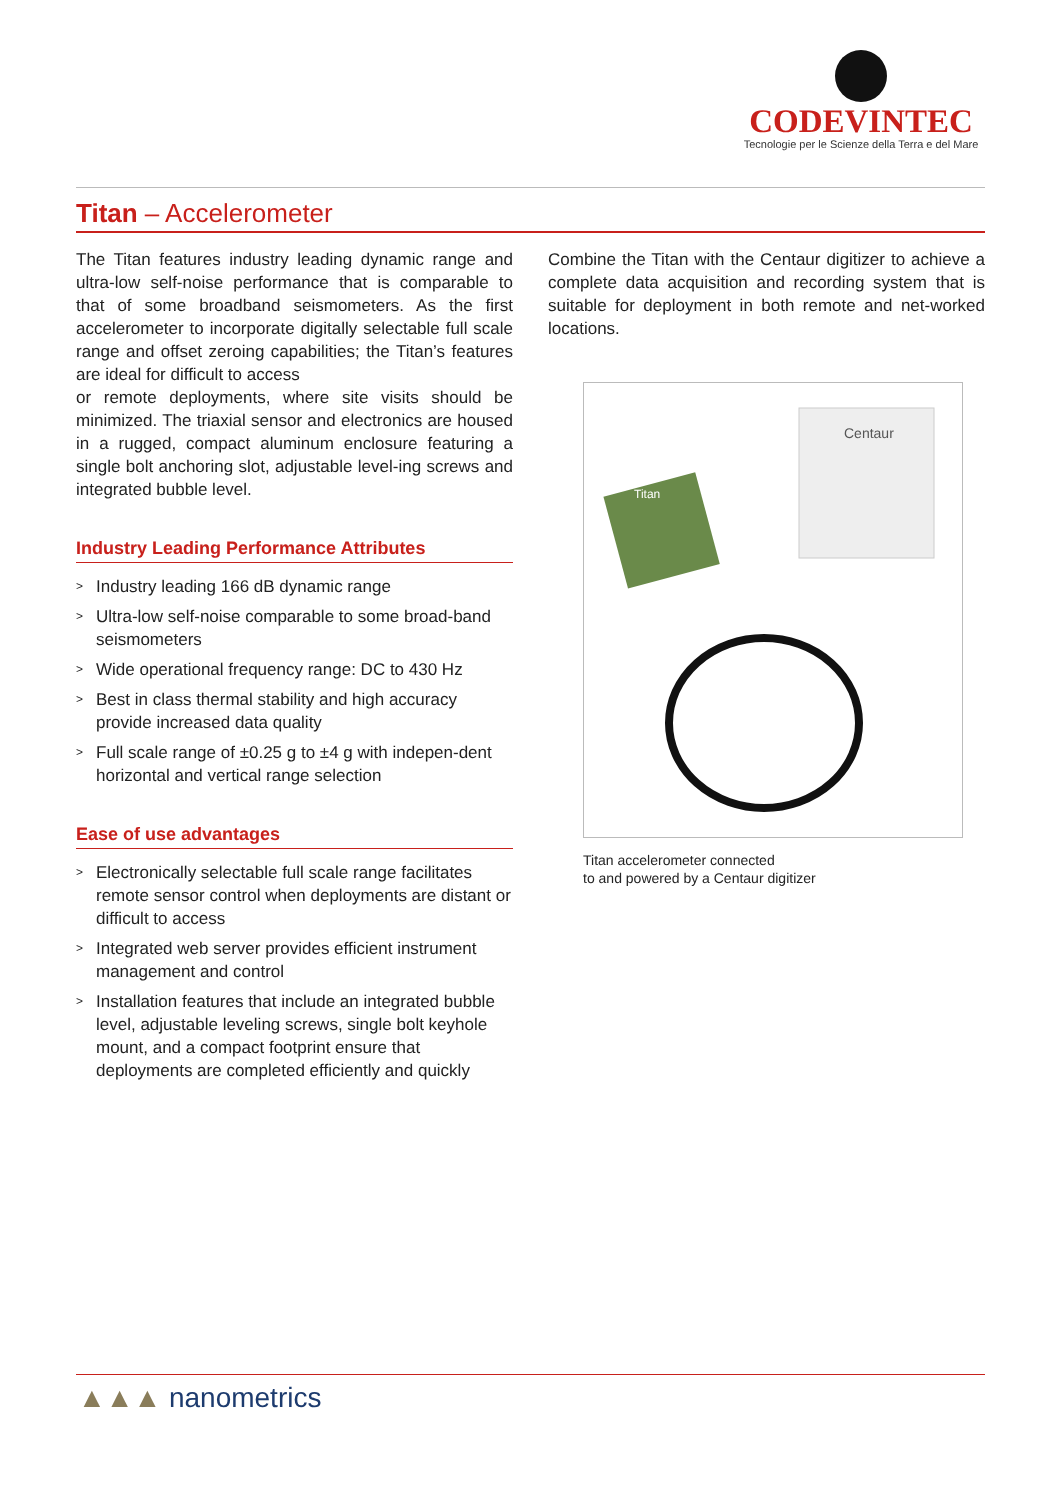CODEVINTEC
Tecnologie per le Scienze della Terra e del Mare
Titan – Accelerometer
The Titan features industry leading dynamic range and ultra-low self-noise performance that is comparable to that of some broadband seismometers. As the first accelerometer to incorporate digitally selectable full scale range and offset zeroing capabilities; the Titan’s features are ideal for difficult to access
or remote deployments, where site visits should be minimized. The triaxial sensor and electronics are housed in a rugged, compact aluminum enclosure featuring a single bolt anchoring slot, adjustable level-ing screws and integrated bubble level.
Industry Leading Performance Attributes
> Industry leading 166 dB dynamic range
> Ultra-low self-noise comparable to some broad-band seismometers
> Wide operational frequency range: DC to 430 Hz
> Best in class thermal stability and high accuracy provide increased data quality
> Full scale range of ±0.25 g to ±4 g with indepen-dent horizontal and vertical range selection
Ease of use advantages
> Electronically selectable full scale range facilitates remote sensor control when deployments are distant or difficult to access
> Integrated web server provides efficient instrument management and control
> Installation features that include an integrated bubble level, adjustable leveling screws, single bolt keyhole mount, and a compact footprint ensure that deployments are completed efficiently and quickly
Combine the Titan with the Centaur digitizer to achieve a complete data acquisition and recording system that is suitable for deployment in both remote and net-worked locations.
Centaur
Titan
Titan accelerometer connected
to and powered by a Centaur digitizer
▲▲▲ nanometrics